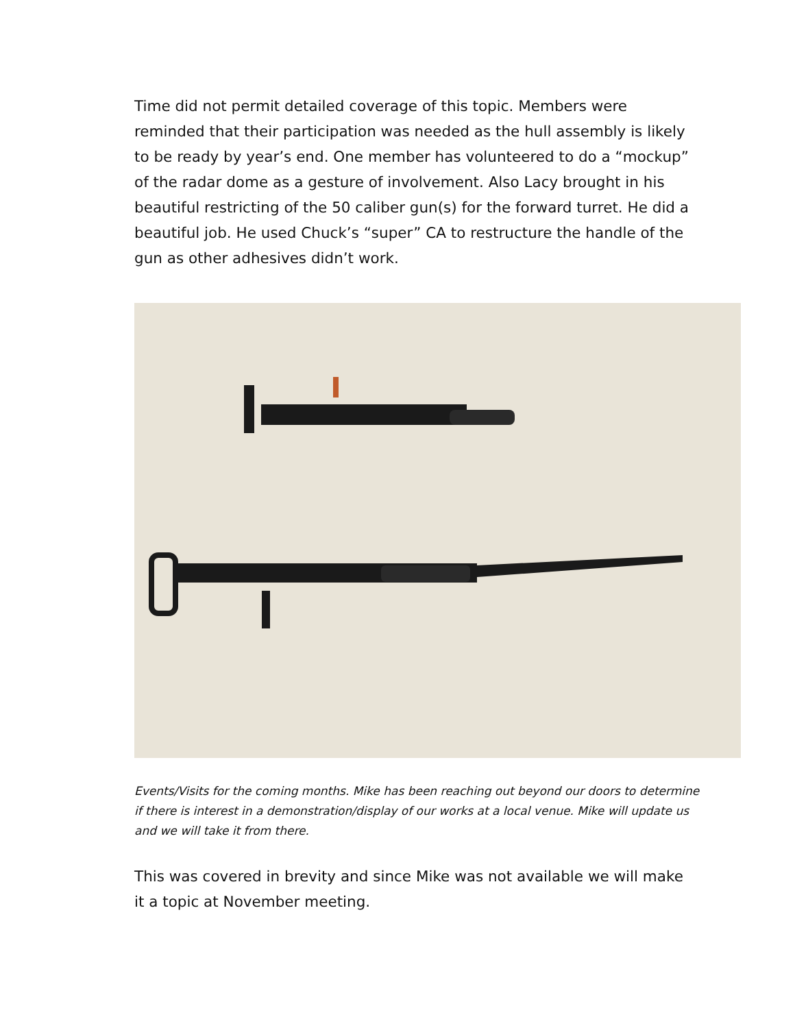Time did not permit detailed coverage of this topic. Members were reminded that their participation was needed as the hull assembly is likely to be ready by year’s end. One member has volunteered to do a “mockup” of the radar dome as a gesture of involvement. Also Lacy brought in his beautiful restricting of the 50 caliber gun(s) for the forward turret. He did a beautiful job. He used Chuck’s “super” CA to restructure the handle of the gun as other adhesives didn’t work.
Events/Visits for the coming months. Mike has been reaching out beyond our doors to determine if there is interest in a demonstration/display of our works at a local venue. Mike will update us and we will take it from there.
This was covered in brevity and since Mike was not available we will make it a topic at November meeting.